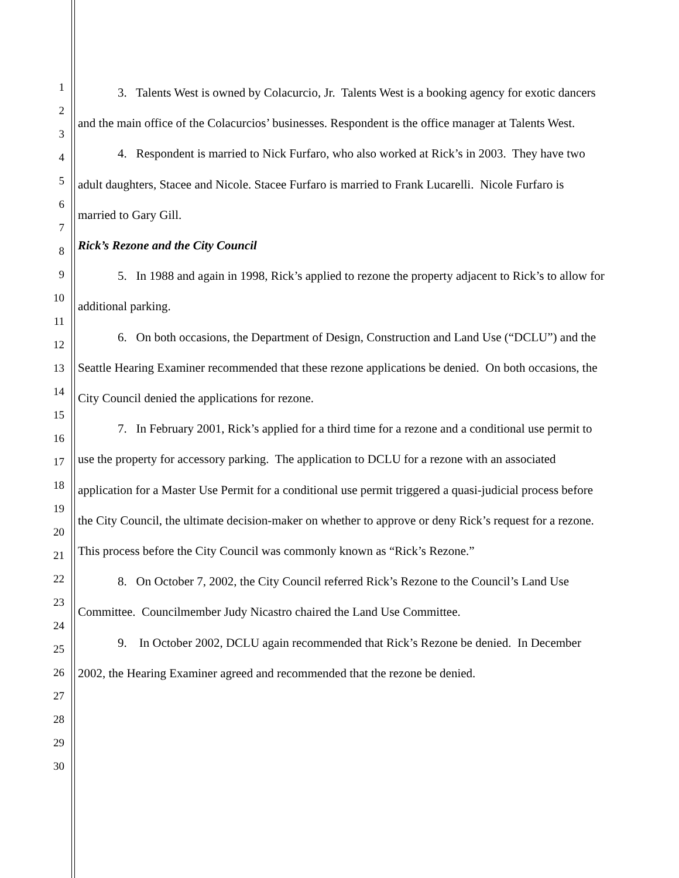1
2
3
4
5
6
7
8
9
10
11
12
13
14
15
16
17
18
19
20
21
22
23
24
25
26
27
28
29
30
3. Talents West is owned by Colacurcio, Jr. Talents West is a booking agency for exotic dancers and the main office of the Colacurcios’ businesses. Respondent is the office manager at Talents West.
4. Respondent is married to Nick Furfaro, who also worked at Rick’s in 2003. They have two adult daughters, Stacee and Nicole. Stacee Furfaro is married to Frank Lucarelli. Nicole Furfaro is married to Gary Gill.
Rick’s Rezone and the City Council
5. In 1988 and again in 1998, Rick’s applied to rezone the property adjacent to Rick’s to allow for additional parking.
6. On both occasions, the Department of Design, Construction and Land Use (“DCLU”) and the Seattle Hearing Examiner recommended that these rezone applications be denied. On both occasions, the City Council denied the applications for rezone.
7. In February 2001, Rick’s applied for a third time for a rezone and a conditional use permit to use the property for accessory parking. The application to DCLU for a rezone with an associated application for a Master Use Permit for a conditional use permit triggered a quasi-judicial process before the City Council, the ultimate decision-maker on whether to approve or deny Rick’s request for a rezone. This process before the City Council was commonly known as “Rick’s Rezone.”
8. On October 7, 2002, the City Council referred Rick’s Rezone to the Council’s Land Use Committee. Councilmember Judy Nicastro chaired the Land Use Committee.
9. In October 2002, DCLU again recommended that Rick’s Rezone be denied. In December 2002, the Hearing Examiner agreed and recommended that the rezone be denied.